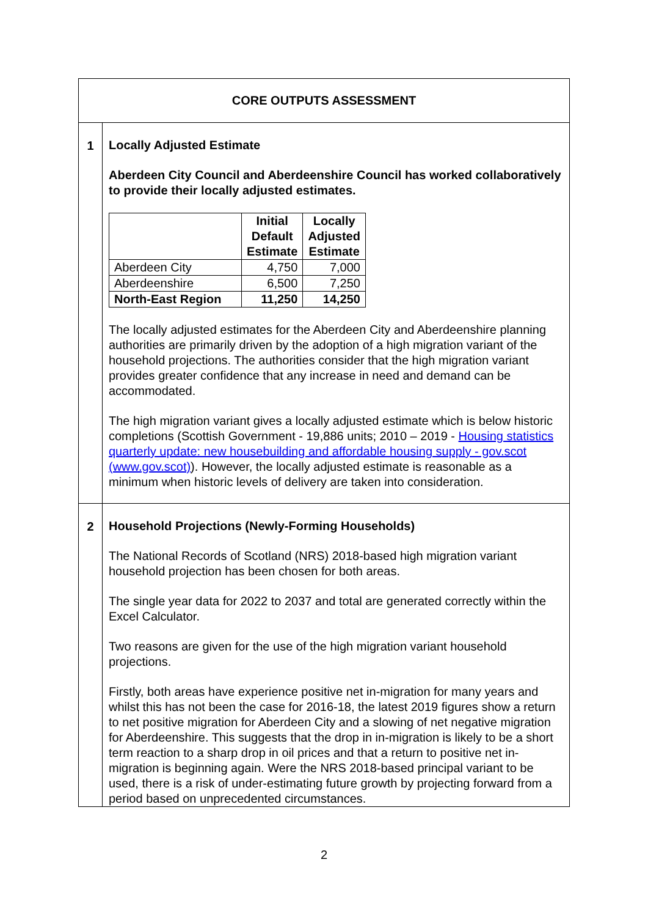| CORE OUTPUTS ASSESSMENT | |
| 1 | Locally Adjusted Estimate Aberdeen City Council and Aberdeenshire Council has worked collaboratively to provide their locally adjusted estimates. / / Initial Default Estimate / Locally Adjusted Estimate / / --- / --- / --- / / Aberdeen City / 4,750 / 7,000 / / Aberdeenshire / 6,500 / 7,250 / / North-East Region / 11,250 / 14,250 / The locally adjusted estimates for the Aberdeen City and Aberdeenshire planning authorities are primarily driven by the adoption of a high migration variant of the household projections. The authorities consider that the high migration variant provides greater confidence that any increase in need and demand can be accommodated. The high migration variant gives a locally adjusted estimate which is below historic completions (Scottish Government - 19,886 units; 2010 – 2019 - Housing statistics quarterly update: new housebuilding and affordable housing supply - gov.scot (www.gov.scot) ). However, the locally adjusted estimate is reasonable as a minimum when historic levels of delivery are taken into consideration. |
| 2 | Household Projections (Newly-Forming Households) The National Records of Scotland (NRS) 2018-based high migration variant household projection has been chosen for both areas. The single year data for 2022 to 2037 and total are generated correctly within the Excel Calculator. Two reasons are given for the use of the high migration variant household projections. Firstly, both areas have experience positive net in-migration for many years and whilst this has not been the case for 2016-18, the latest 2019 figures show a return to net positive migration for Aberdeen City and a slowing of net negative migration for Aberdeenshire. This suggests that the drop in in-migration is likely to be a short term reaction to a sharp drop in oil prices and that a return to positive net in-migration is beginning again. Were the NRS 2018-based principal variant to be used, there is a risk of under-estimating future growth by projecting forward from a period based on unprecedented circumstances. |
2